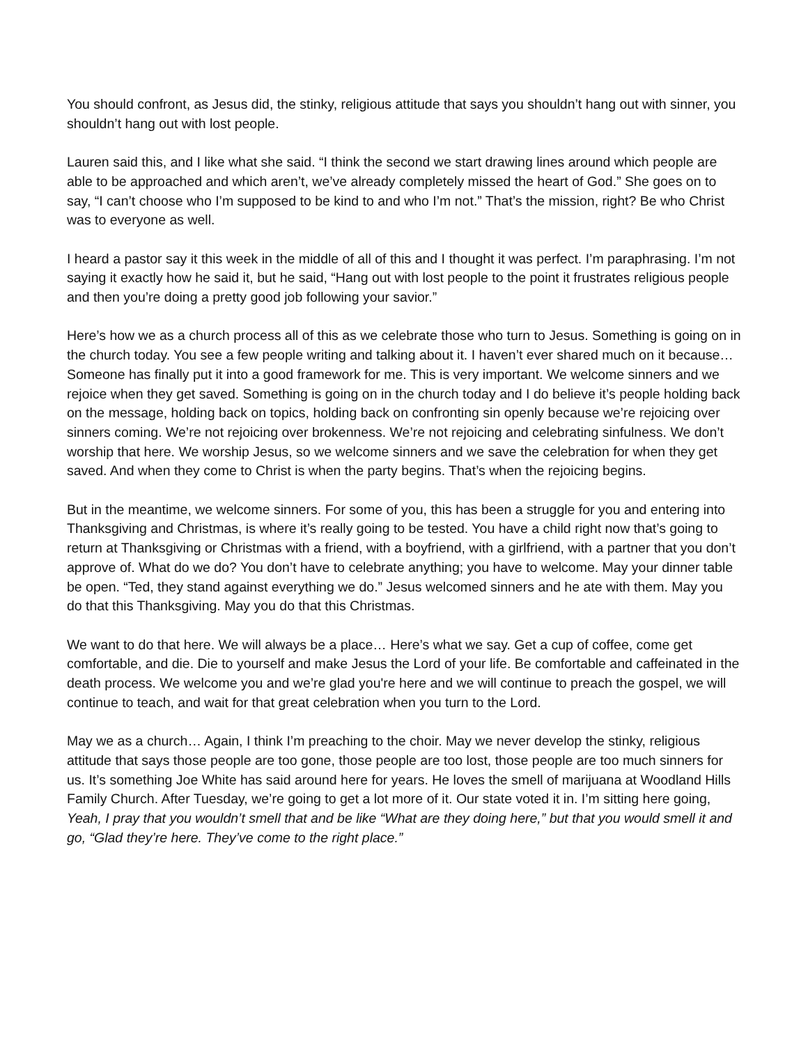You should confront, as Jesus did, the stinky, religious attitude that says you shouldn’t hang out with sinner, you shouldn’t hang out with lost people.
Lauren said this, and I like what she said. “I think the second we start drawing lines around which people are able to be approached and which aren’t, we’ve already completely missed the heart of God.” She goes on to say, “I can’t choose who I’m supposed to be kind to and who I’m not.” That’s the mission, right? Be who Christ was to everyone as well.
I heard a pastor say it this week in the middle of all of this and I thought it was perfect. I’m paraphrasing. I’m not saying it exactly how he said it, but he said, “Hang out with lost people to the point it frustrates religious people and then you’re doing a pretty good job following your savior.”
Here’s how we as a church process all of this as we celebrate those who turn to Jesus. Something is going on in the church today. You see a few people writing and talking about it. I haven’t ever shared much on it because… Someone has finally put it into a good framework for me. This is very important. We welcome sinners and we rejoice when they get saved. Something is going on in the church today and I do believe it’s people holding back on the message, holding back on topics, holding back on confronting sin openly because we’re rejoicing over sinners coming. We’re not rejoicing over brokenness. We’re not rejoicing and celebrating sinfulness. We don’t worship that here. We worship Jesus, so we welcome sinners and we save the celebration for when they get saved. And when they come to Christ is when the party begins. That’s when the rejoicing begins.
But in the meantime, we welcome sinners. For some of you, this has been a struggle for you and entering into Thanksgiving and Christmas, is where it’s really going to be tested. You have a child right now that’s going to return at Thanksgiving or Christmas with a friend, with a boyfriend, with a girlfriend, with a partner that you don’t approve of. What do we do? You don’t have to celebrate anything; you have to welcome. May your dinner table be open. “Ted, they stand against everything we do.” Jesus welcomed sinners and he ate with them. May you do that this Thanksgiving. May you do that this Christmas.
We want to do that here. We will always be a place… Here’s what we say. Get a cup of coffee, come get comfortable, and die. Die to yourself and make Jesus the Lord of your life. Be comfortable and caffeinated in the death process. We welcome you and we’re glad you're here and we will continue to preach the gospel, we will continue to teach, and wait for that great celebration when you turn to the Lord.
May we as a church… Again, I think I’m preaching to the choir. May we never develop the stinky, religious attitude that says those people are too gone, those people are too lost, those people are too much sinners for us. It’s something Joe White has said around here for years. He loves the smell of marijuana at Woodland Hills Family Church. After Tuesday, we’re going to get a lot more of it. Our state voted it in. I’m sitting here going, Yeah, I pray that you wouldn’t smell that and be like “What are they doing here,” but that you would smell it and go, “Glad they’re here. They’ve come to the right place.”